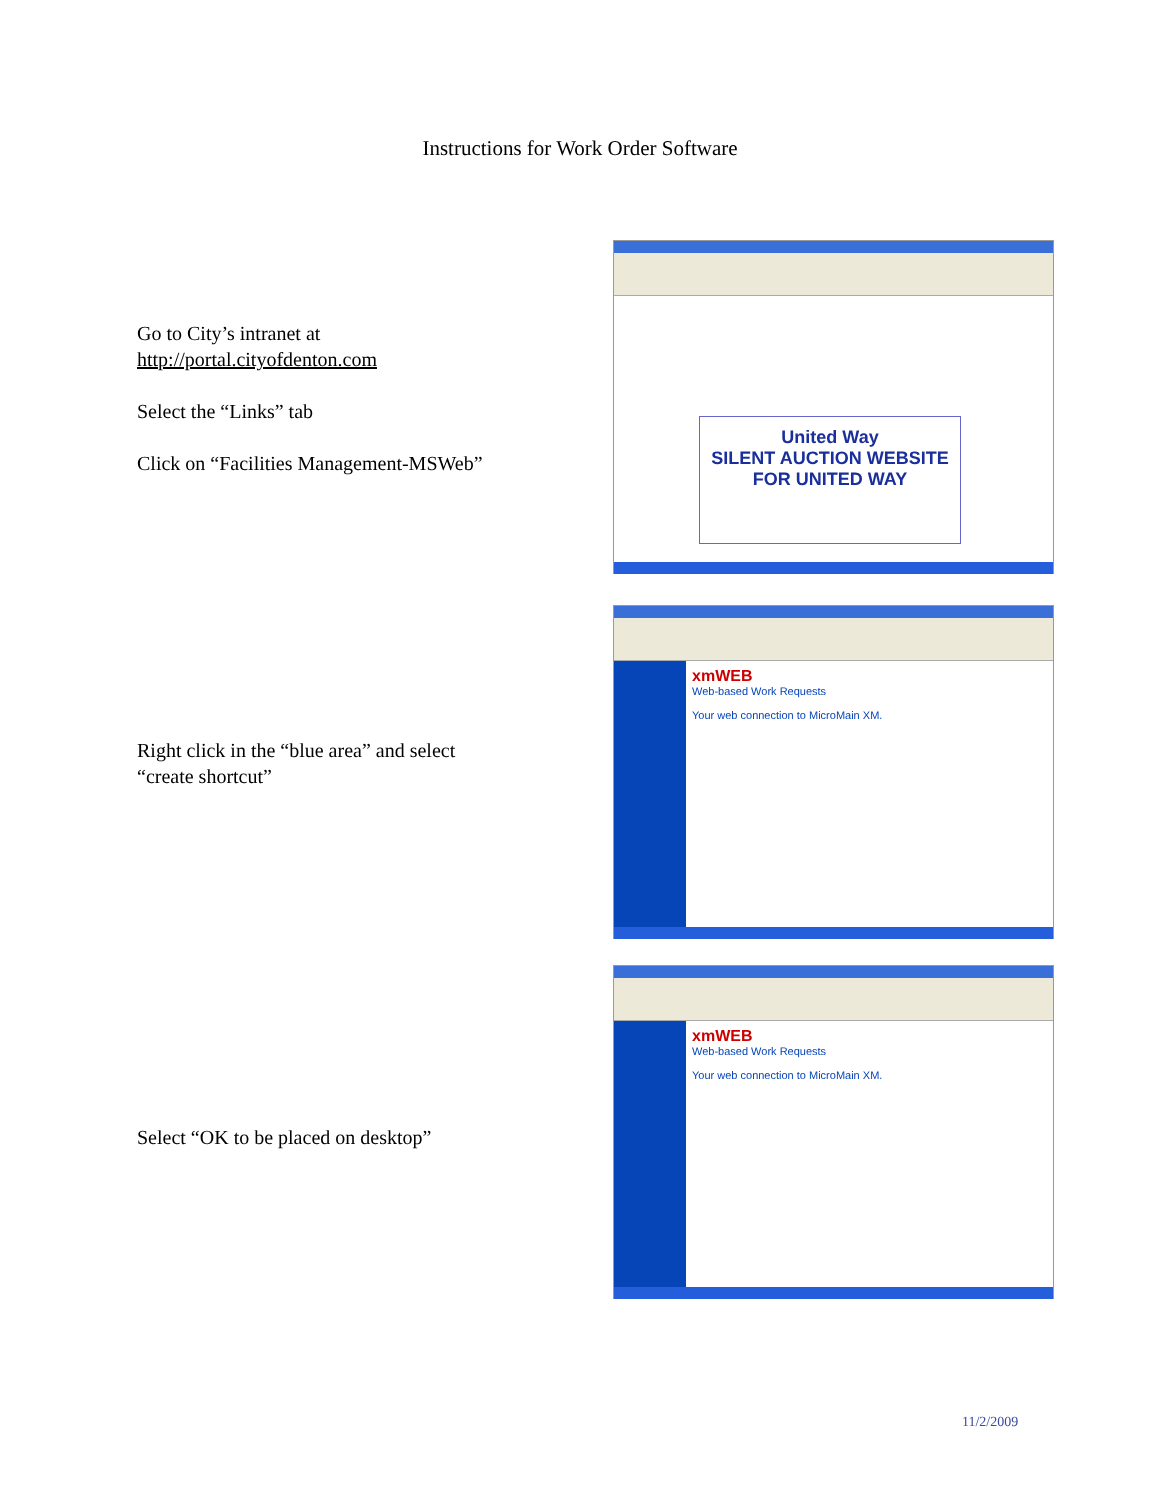Instructions for Work Order Software
Go to City’s intranet at
http://portal.cityofdenton.com
Select the “Links” tab
Click on “Facilities Management-MSWeb”
United Way
SILENT AUCTION WEBSITE
FOR UNITED WAY
Right click in the “blue area” and select
“create shortcut”
xmWEB
Web-based Work Requests
Your web connection to MicroMain XM.
Select “OK to be placed on desktop”
xmWEB
Web-based Work Requests
Your web connection to MicroMain XM.
11/2/2009